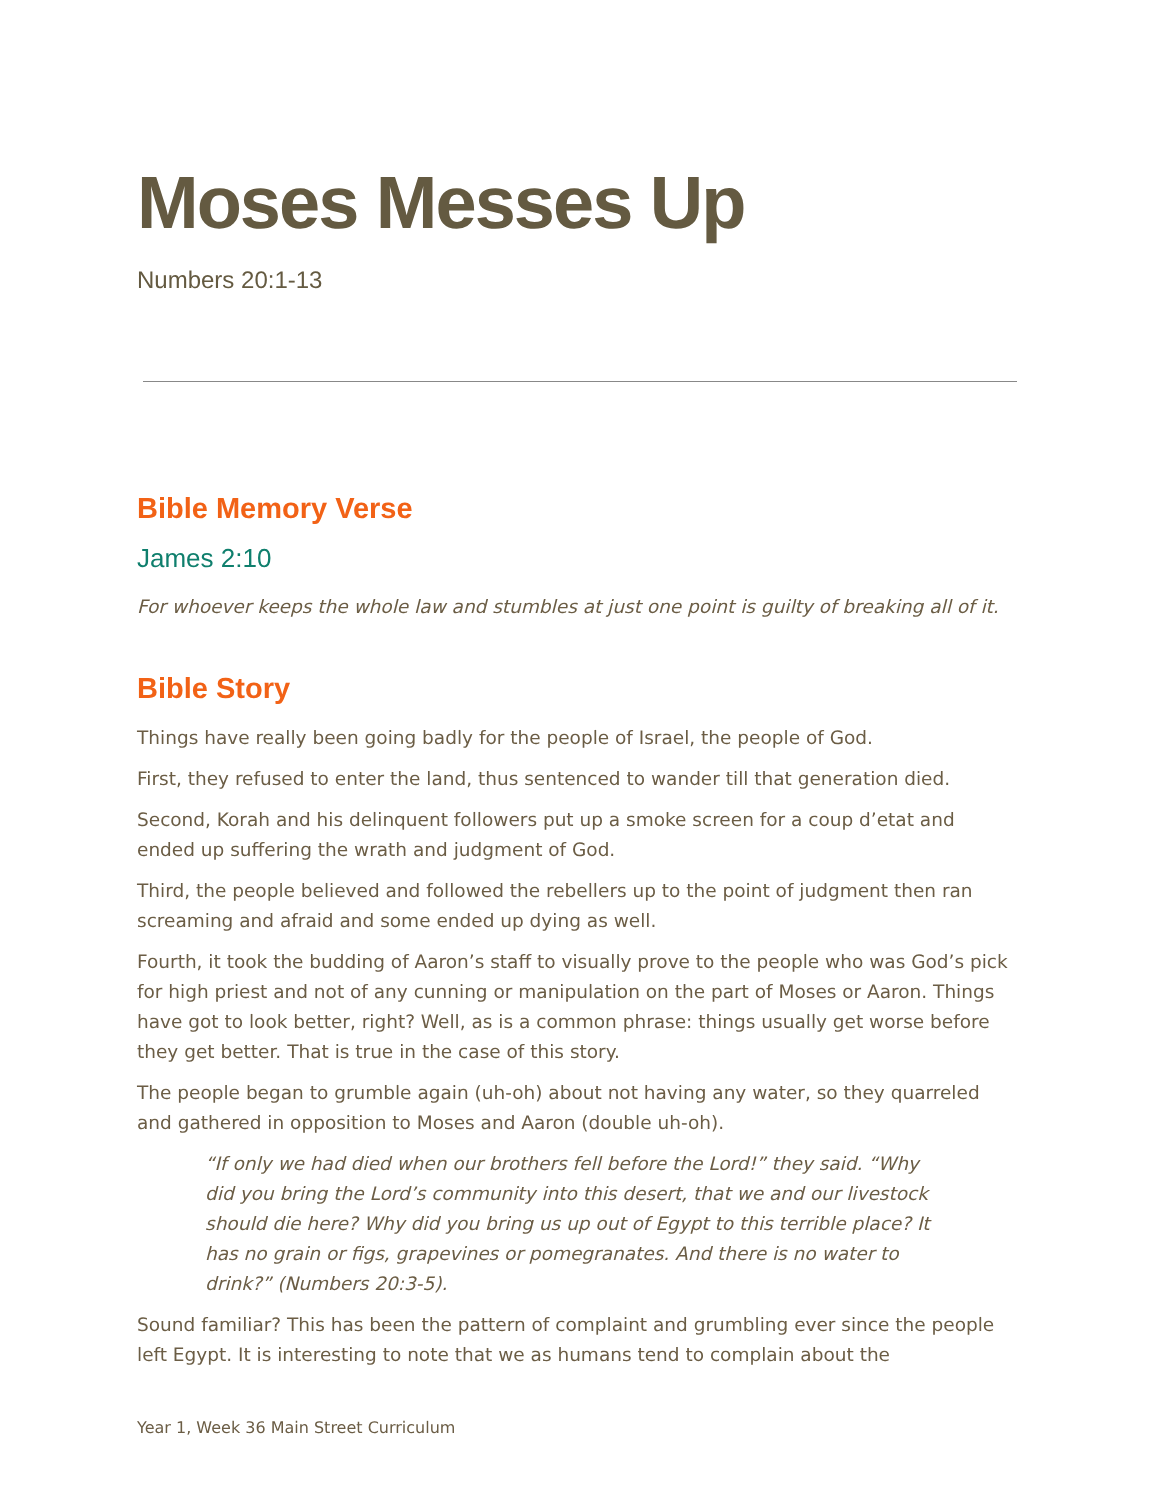Moses Messes Up
Numbers 20:1-13
Bible Memory Verse
James 2:10
For whoever keeps the whole law and stumbles at just one point is guilty of breaking all of it.
Bible Story
Things have really been going badly for the people of Israel, the people of God.
First, they refused to enter the land, thus sentenced to wander till that generation died.
Second, Korah and his delinquent followers put up a smoke screen for a coup d’etat and ended up suffering the wrath and judgment of God.
Third, the people believed and followed the rebellers up to the point of judgment then ran screaming and afraid and some ended up dying as well.
Fourth, it took the budding of Aaron’s staff to visually prove to the people who was God’s pick for high priest and not of any cunning or manipulation on the part of Moses or Aaron. Things have got to look better, right? Well, as is a common phrase: things usually get worse before they get better. That is true in the case of this story.
The people began to grumble again (uh-oh) about not having any water, so they quarreled and gathered in opposition to Moses and Aaron (double uh-oh).
“If only we had died when our brothers fell before the Lord!” they said. “Why did you bring the Lord’s community into this desert, that we and our livestock should die here? Why did you bring us up out of Egypt to this terrible place? It has no grain or figs, grapevines or pomegranates. And there is no water to drink?” (Numbers 20:3-5).
Sound familiar? This has been the pattern of complaint and grumbling ever since the people left Egypt. It is interesting to note that we as humans tend to complain about the
Year 1, Week 36 Main Street Curriculum